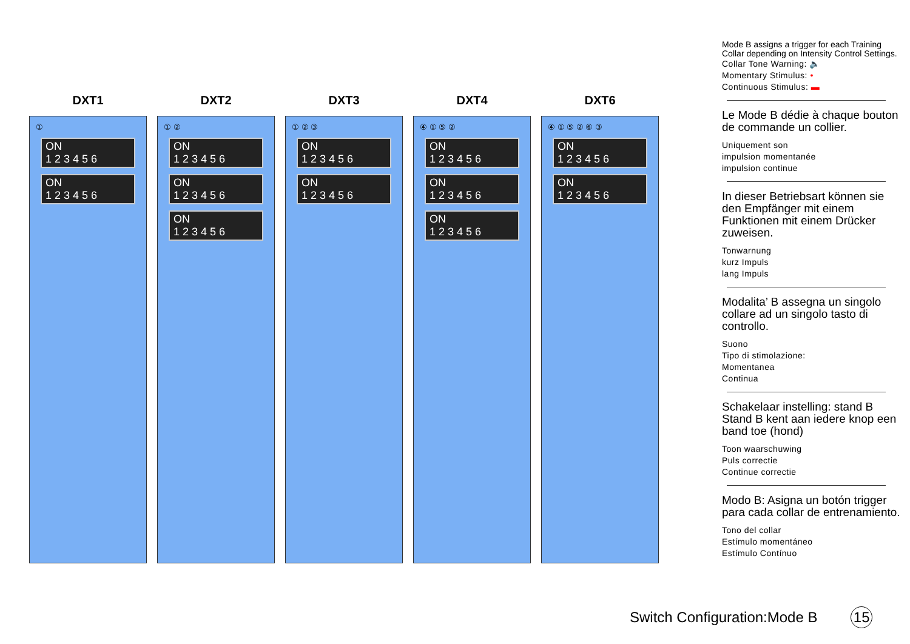DXT1
①
ON
1 2 3 4 5 6
ON
1 2 3 4 5 6
DXT2
① ②
ON
1 2 3 4 5 6
ON
1 2 3 4 5 6
ON
1 2 3 4 5 6
DXT3
① ② ③
ON
1 2 3 4 5 6
ON
1 2 3 4 5 6
DXT4
④ ① ⑤ ②
ON
1 2 3 4 5 6
ON
1 2 3 4 5 6
ON
1 2 3 4 5 6
DXT6
④ ① ⑤ ② ⑥ ③
ON
1 2 3 4 5 6
ON
1 2 3 4 5 6
Mode B assigns a trigger for each Training Collar depending on Intensity Control Settings.
Collar Tone Warning: 🔈
Momentary Stimulus: •
Continuous Stimulus: ▬
Le Mode B dédie à chaque bouton de commande un collier.
Uniquement son
impulsion momentanée
impulsion continue
In dieser Betriebsart können sie den Empfänger mit einem Funktionen mit einem Drücker zuweisen.
Tonwarnung
kurz Impuls
lang Impuls
Modalita’ B assegna un singolo collare ad un singolo tasto di controllo.
Suono
Tipo di stimolazione:
Momentanea
Continua
Schakelaar instelling: stand B Stand B kent aan iedere knop een band toe (hond)
Toon waarschuwing
Puls correctie
Continue correctie
Modo B: Asigna un botón trigger para cada collar de entrenamiento.
Tono del collar
Estímulo momentáneo
Estímulo Contínuo
Switch Configuration:Mode B 15